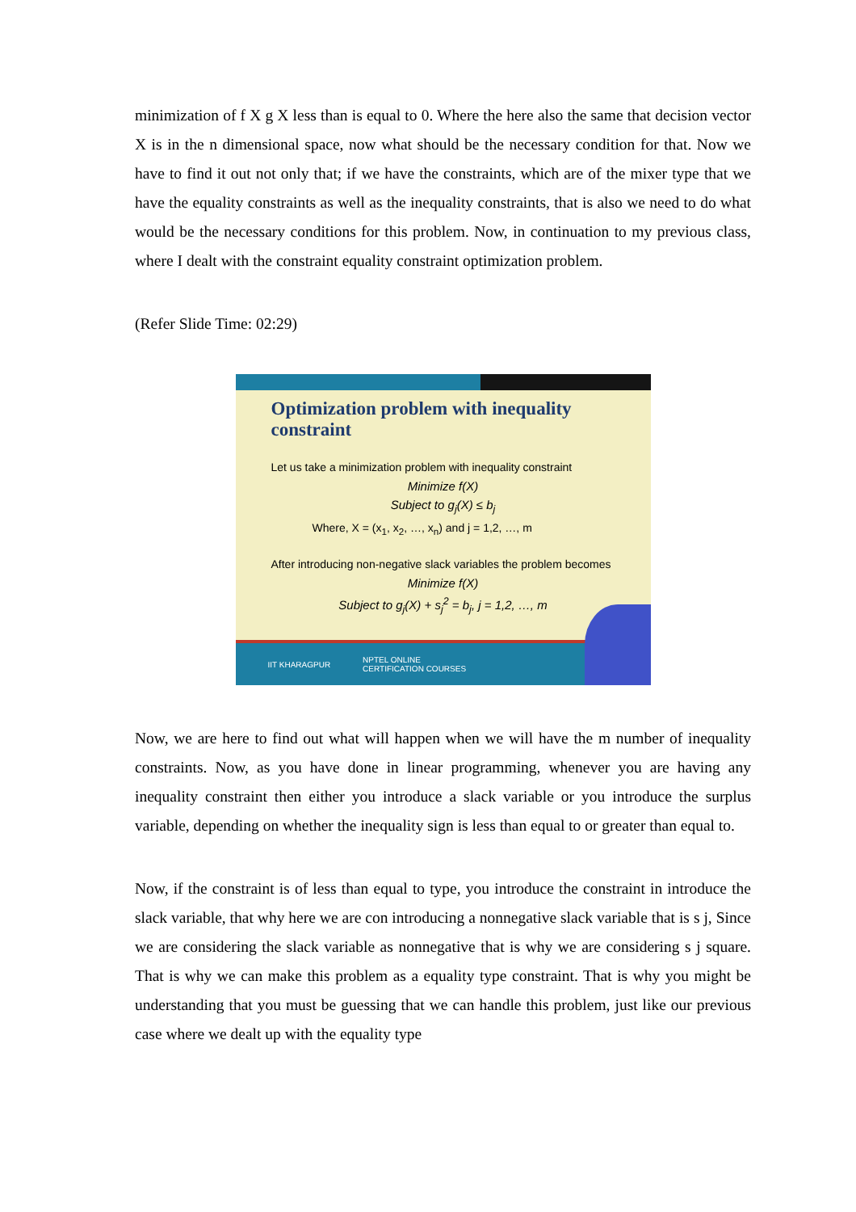minimization of f X g X less than is equal to 0. Where the here also the same that decision vector X is in the n dimensional space, now what should be the necessary condition for that. Now we have to find it out not only that; if we have the constraints, which are of the mixer type that we have the equality constraints as well as the inequality constraints, that is also we need to do what would be the necessary conditions for this problem. Now, in continuation to my previous class, where I dealt with the constraint equality constraint optimization problem.
(Refer Slide Time: 02:29)
Optimization problem with inequality constraint
Let us take a minimization problem with inequality constraint
Minimize f(X)
Subject to g<sub>j</sub>(X) ≤ b<sub>j</sub>
Where, X = (x<sub>1</sub>, x<sub>2</sub>, …, x<sub>n</sub>) and j = 1,2, …, m
After introducing non-negative slack variables the problem becomes
Minimize f(X)
Subject to g<sub>j</sub>(X) + s<sub>j</sub><sup>2</sup> = b<sub>j</sub>, j = 1,2, …, m
IIT KHARAGPUR NPTEL ONLINE
CERTIFICATION COURSES
Now, we are here to find out what will happen when we will have the m number of inequality constraints. Now, as you have done in linear programming, whenever you are having any inequality constraint then either you introduce a slack variable or you introduce the surplus variable, depending on whether the inequality sign is less than equal to or greater than equal to.
Now, if the constraint is of less than equal to type, you introduce the constraint in introduce the slack variable, that why here we are con introducing a nonnegative slack variable that is s j, Since we are considering the slack variable as nonnegative that is why we are considering s j square. That is why we can make this problem as a equality type constraint. That is why you might be understanding that you must be guessing that we can handle this problem, just like our previous case where we dealt up with the equality type